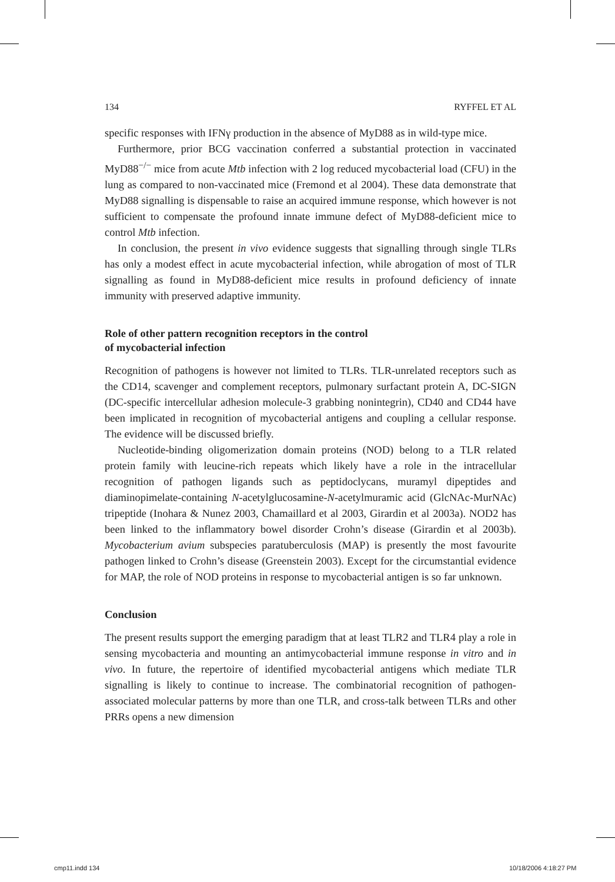134 RYFFEL ET AL
specific responses with IFNγ production in the absence of MyD88 as in wild-type mice.
Furthermore, prior BCG vaccination conferred a substantial protection in vaccinated MyD88<sup>−/−</sup> mice from acute Mtb infection with 2 log reduced mycobacterial load (CFU) in the lung as compared to non-vaccinated mice (Fremond et al 2004). These data demonstrate that MyD88 signalling is dispensable to raise an acquired immune response, which however is not sufficient to compensate the profound innate immune defect of MyD88-deficient mice to control Mtb infection.
In conclusion, the present in vivo evidence suggests that signalling through single TLRs has only a modest effect in acute mycobacterial infection, while abrogation of most of TLR signalling as found in MyD88-deficient mice results in profound deficiency of innate immunity with preserved adaptive immunity.
Role of other pattern recognition receptors in the control
of mycobacterial infection
Recognition of pathogens is however not limited to TLRs. TLR-unrelated receptors such as the CD14, scavenger and complement receptors, pulmonary surfactant protein A, DC-SIGN (DC-specific intercellular adhesion molecule-3 grabbing nonintegrin), CD40 and CD44 have been implicated in recognition of mycobacterial antigens and coupling a cellular response. The evidence will be discussed briefly.
Nucleotide-binding oligomerization domain proteins (NOD) belong to a TLR related protein family with leucine-rich repeats which likely have a role in the intracellular recognition of pathogen ligands such as peptidoclycans, muramyl dipeptides and diaminopimelate-containing N-acetylglucosamine-N-acetylmuramic acid (GlcNAc-MurNAc) tripeptide (Inohara & Nunez 2003, Chamaillard et al 2003, Girardin et al 2003a). NOD2 has been linked to the inflammatory bowel disorder Crohn’s disease (Girardin et al 2003b). Mycobacterium avium subspecies paratuberculosis (MAP) is presently the most favourite pathogen linked to Crohn’s disease (Greenstein 2003). Except for the circumstantial evidence for MAP, the role of NOD proteins in response to mycobacterial antigen is so far unknown.
Conclusion
The present results support the emerging paradigm that at least TLR2 and TLR4 play a role in sensing mycobacteria and mounting an antimycobacterial immune response in vitro and in vivo. In future, the repertoire of identified mycobacterial antigens which mediate TLR signalling is likely to continue to increase. The combinatorial recognition of pathogen-associated molecular patterns by more than one TLR, and cross-talk between TLRs and other PRRs opens a new dimension
cmp11.indd 134 10/18/2006 4:18:27 PM